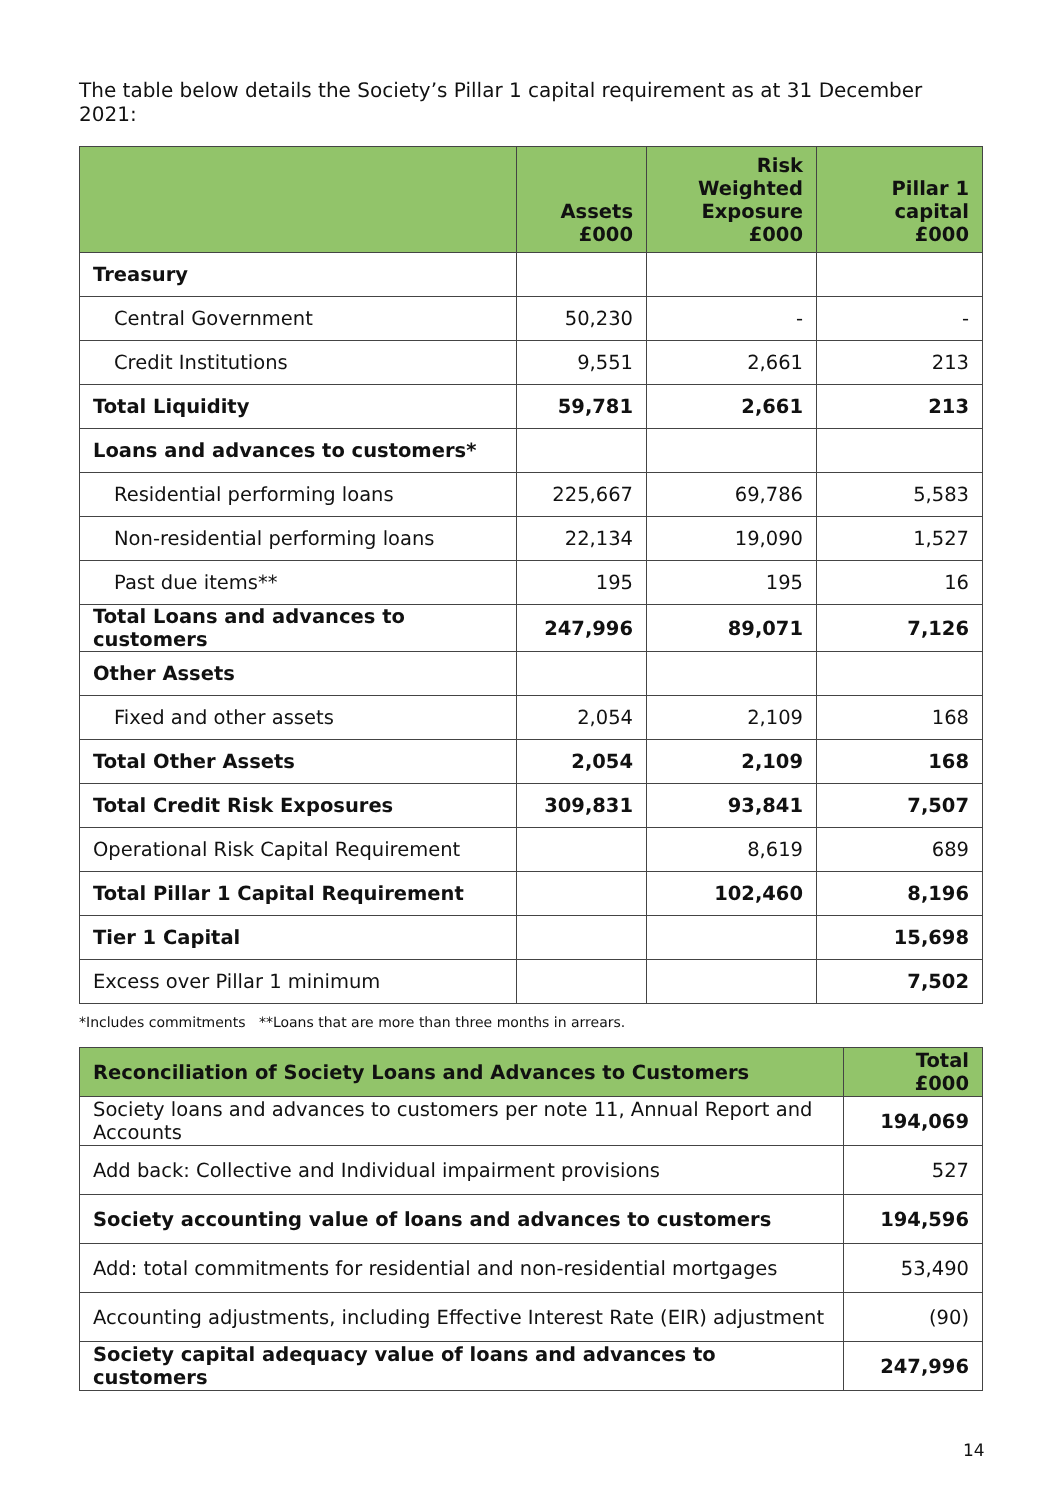The table below details the Society’s Pillar 1 capital requirement as at 31 December 2021:
| | Assets £000 | Risk Weighted Exposure £000 | Pillar 1 capital £000 |
| --- | --- | --- | --- |
| Treasury | | | |
| Central Government | 50,230 | - | - |
| Credit Institutions | 9,551 | 2,661 | 213 |
| Total Liquidity | 59,781 | 2,661 | 213 |
| Loans and advances to customers* | | | |
| Residential performing loans | 225,667 | 69,786 | 5,583 |
| Non-residential performing loans | 22,134 | 19,090 | 1,527 |
| Past due items** | 195 | 195 | 16 |
| Total Loans and advances to customers | 247,996 | 89,071 | 7,126 |
| Other Assets | | | |
| Fixed and other assets | 2,054 | 2,109 | 168 |
| Total Other Assets | 2,054 | 2,109 | 168 |
| Total Credit Risk Exposures | 309,831 | 93,841 | 7,507 |
| Operational Risk Capital Requirement | | 8,619 | 689 |
| Total Pillar 1 Capital Requirement | | 102,460 | 8,196 |
| Tier 1 Capital | | | 15,698 |
| Excess over Pillar 1 minimum | | | 7,502 |
*Includes commitments **Loans that are more than three months in arrears.
| Reconciliation of Society Loans and Advances to Customers | Total £000 |
| --- | --- |
| Society loans and advances to customers per note 11, Annual Report and Accounts | 194,069 |
| Add back: Collective and Individual impairment provisions | 527 |
| Society accounting value of loans and advances to customers | 194,596 |
| Add: total commitments for residential and non-residential mortgages | 53,490 |
| Accounting adjustments, including Effective Interest Rate (EIR) adjustment | (90) |
| Society capital adequacy value of loans and advances to customers | 247,996 |
14